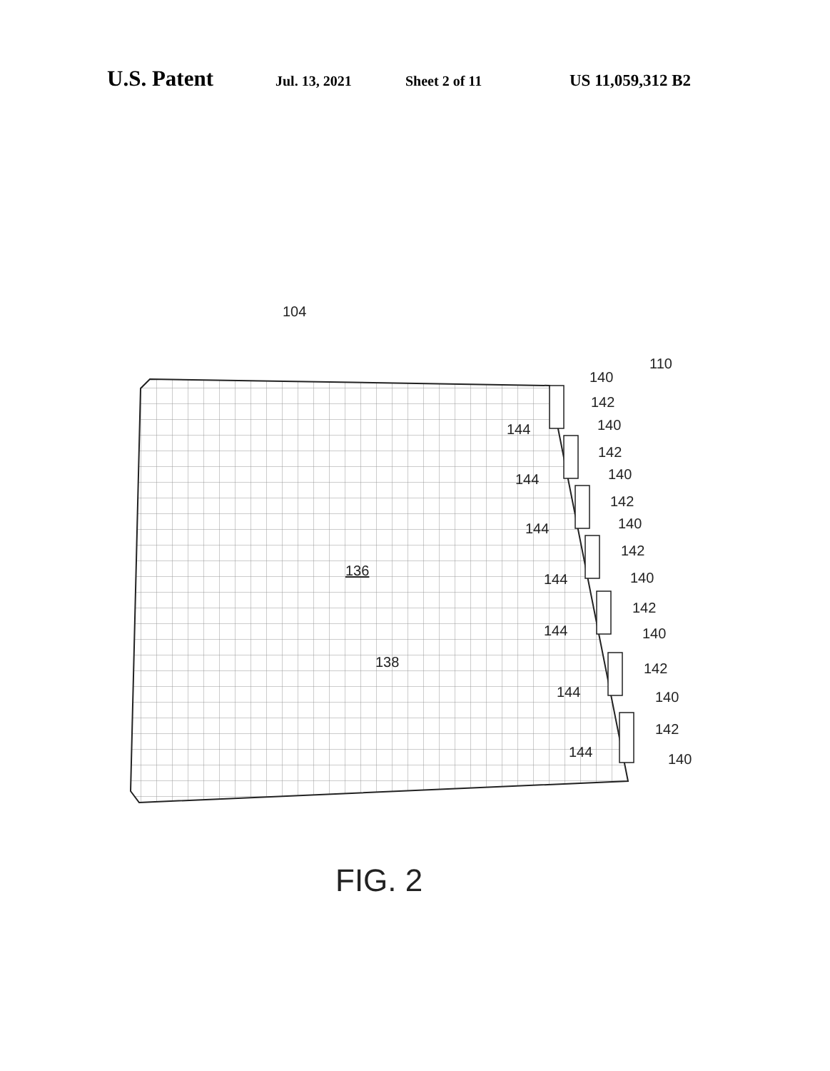U.S. Patent Jul. 13, 2021 Sheet 2 of 11 US 11,059,312 B2
104
110
140
142
144
140
142
144
140
142
144
140
142
144
140
142
144
140
142
144
140
142
144
140
136
138
FIG. 2